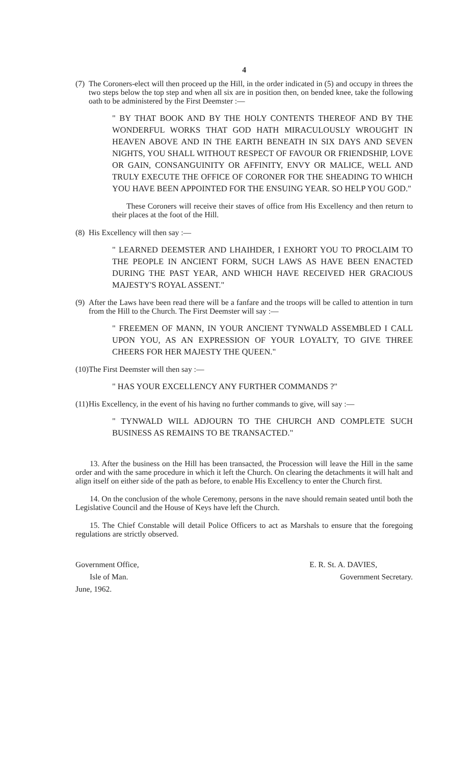4
(7) The Coroners-elect will then proceed up the Hill, in the order indicated in (5) and occupy in threes the two steps below the top step and when all six are in position then, on bended knee, take the following oath to be administered by the First Deemster :—
" BY THAT BOOK AND BY THE HOLY CONTENTS THEREOF AND BY THE WONDERFUL WORKS THAT GOD HATH MIRACULOUSLY WROUGHT IN HEAVEN ABOVE AND IN THE EARTH BENEATH IN SIX DAYS AND SEVEN NIGHTS, YOU SHALL WITHOUT RESPECT OF FAVOUR OR FRIENDSHIP, LOVE OR GAIN, CONSANGUINITY OR AFFINITY, ENVY OR MALICE, WELL AND TRULY EXECUTE THE OFFICE OF CORONER FOR THE SHEADING TO WHICH YOU HAVE BEEN APPOINTED FOR THE ENSUING YEAR. SO HELP YOU GOD."
These Coroners will receive their staves of office from His Excellency and then return to their places at the foot of the Hill.
(8) His Excellency will then say :—
" LEARNED DEEMSTER AND LHAIHDER, I EXHORT YOU TO PROCLAIM TO THE PEOPLE IN ANCIENT FORM, SUCH LAWS AS HAVE BEEN ENACTED DURING THE PAST YEAR, AND WHICH HAVE RECEIVED HER GRACIOUS MAJESTY'S ROYAL ASSENT."
(9) After the Laws have been read there will be a fanfare and the troops will be called to attention in turn from the Hill to the Church. The First Deemster will say :—
" FREEMEN OF MANN, IN YOUR ANCIENT TYNWALD ASSEMBLED I CALL UPON YOU, AS AN EXPRESSION OF YOUR LOYALTY, TO GIVE THREE CHEERS FOR HER MAJESTY THE QUEEN."
(10) The First Deemster will then say :—
" HAS YOUR EXCELLENCY ANY FURTHER COMMANDS ?"
(11) His Excellency, in the event of his having no further commands to give, will say :—
" TYNWALD WILL ADJOURN TO THE CHURCH AND COMPLETE SUCH BUSINESS AS REMAINS TO BE TRANSACTED."
13. After the business on the Hill has been transacted, the Procession will leave the Hill in the same order and with the same procedure in which it left the Church. On clearing the detachments it will halt and align itself on either side of the path as before, to enable His Excellency to enter the Church first.
14. On the conclusion of the whole Ceremony, persons in the nave should remain seated until both the Legislative Council and the House of Keys have left the Church.
15. The Chief Constable will detail Police Officers to act as Marshals to ensure that the foregoing regulations are strictly observed.
Government Office,
Isle of Man.
June, 1962.
E. R. St. A. DAVIES,
Government Secretary.